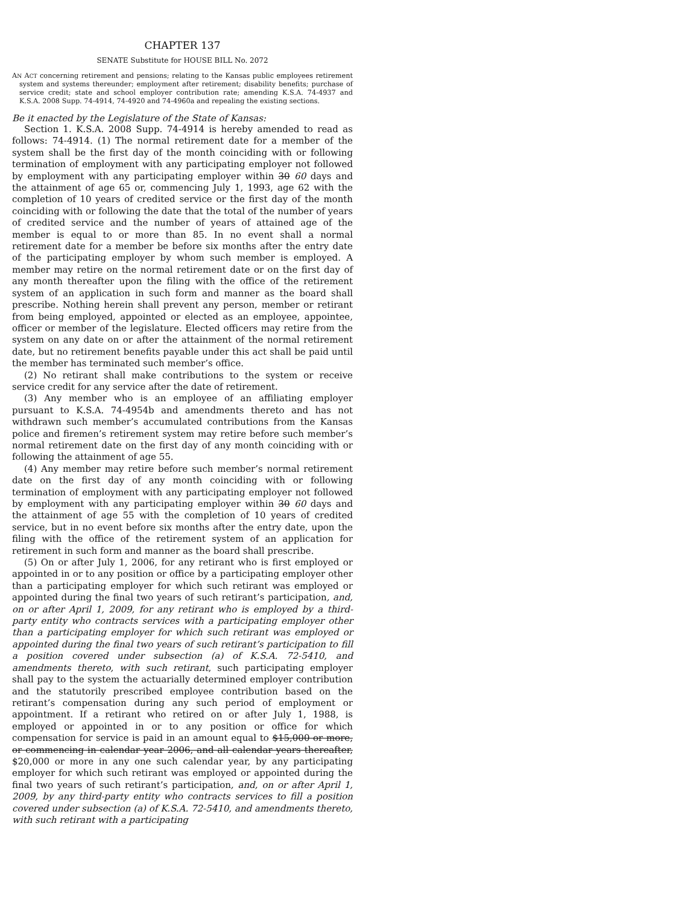CHAPTER 137
SENATE Substitute for HOUSE BILL No. 2072
AN ACT concerning retirement and pensions; relating to the Kansas public employees retirement system and systems thereunder; employment after retirement; disability benefits; purchase of service credit; state and school employer contribution rate; amending K.S.A. 74-4937 and K.S.A. 2008 Supp. 74-4914, 74-4920 and 74-4960a and repealing the existing sections.
Be it enacted by the Legislature of the State of Kansas:
Section 1. K.S.A. 2008 Supp. 74-4914 is hereby amended to read as follows: 74-4914. (1) The normal retirement date for a member of the system shall be the first day of the month coinciding with or following termination of employment with any participating employer not followed by employment with any participating employer within 30 60 days and the attainment of age 65 or, commencing July 1, 1993, age 62 with the completion of 10 years of credited service or the first day of the month coinciding with or following the date that the total of the number of years of credited service and the number of years of attained age of the member is equal to or more than 85. In no event shall a normal retirement date for a member be before six months after the entry date of the participating employer by whom such member is employed. A member may retire on the normal retirement date or on the first day of any month thereafter upon the filing with the office of the retirement system of an application in such form and manner as the board shall prescribe. Nothing herein shall prevent any person, member or retirant from being employed, appointed or elected as an employee, appointee, officer or member of the legislature. Elected officers may retire from the system on any date on or after the attainment of the normal retirement date, but no retirement benefits payable under this act shall be paid until the member has terminated such member’s office.
(2) No retirant shall make contributions to the system or receive service credit for any service after the date of retirement.
(3) Any member who is an employee of an affiliating employer pursuant to K.S.A. 74-4954b and amendments thereto and has not withdrawn such member’s accumulated contributions from the Kansas police and firemen’s retirement system may retire before such member’s normal retirement date on the first day of any month coinciding with or following the attainment of age 55.
(4) Any member may retire before such member’s normal retirement date on the first day of any month coinciding with or following termination of employment with any participating employer not followed by employment with any participating employer within 30 60 days and the attainment of age 55 with the completion of 10 years of credited service, but in no event before six months after the entry date, upon the filing with the office of the retirement system of an application for retirement in such form and manner as the board shall prescribe.
(5) On or after July 1, 2006, for any retirant who is first employed or appointed in or to any position or office by a participating employer other than a participating employer for which such retirant was employed or appointed during the final two years of such retirant’s participation, and, on or after April 1, 2009, for any retirant who is employed by a third-party entity who contracts services with a participating employer other than a participating employer for which such retirant was employed or appointed during the final two years of such retirant’s participation to fill a position covered under subsection (a) of K.S.A. 72-5410, and amendments thereto, with such retirant, such participating employer shall pay to the system the actuarially determined employer contribution and the statutorily prescribed employee contribution based on the retirant’s compensation during any such period of employment or appointment. If a retirant who retired on or after July 1, 1988, is employed or appointed in or to any position or office for which compensation for service is paid in an amount equal to $15,000 or more, or commencing in calendar year 2006, and all calendar years thereafter, $20,000 or more in any one such calendar year, by any participating employer for which such retirant was employed or appointed during the final two years of such retirant’s participation, and, on or after April 1, 2009, by any third-party entity who contracts services to fill a position covered under subsection (a) of K.S.A. 72-5410, and amendments thereto, with such retirant with a participating